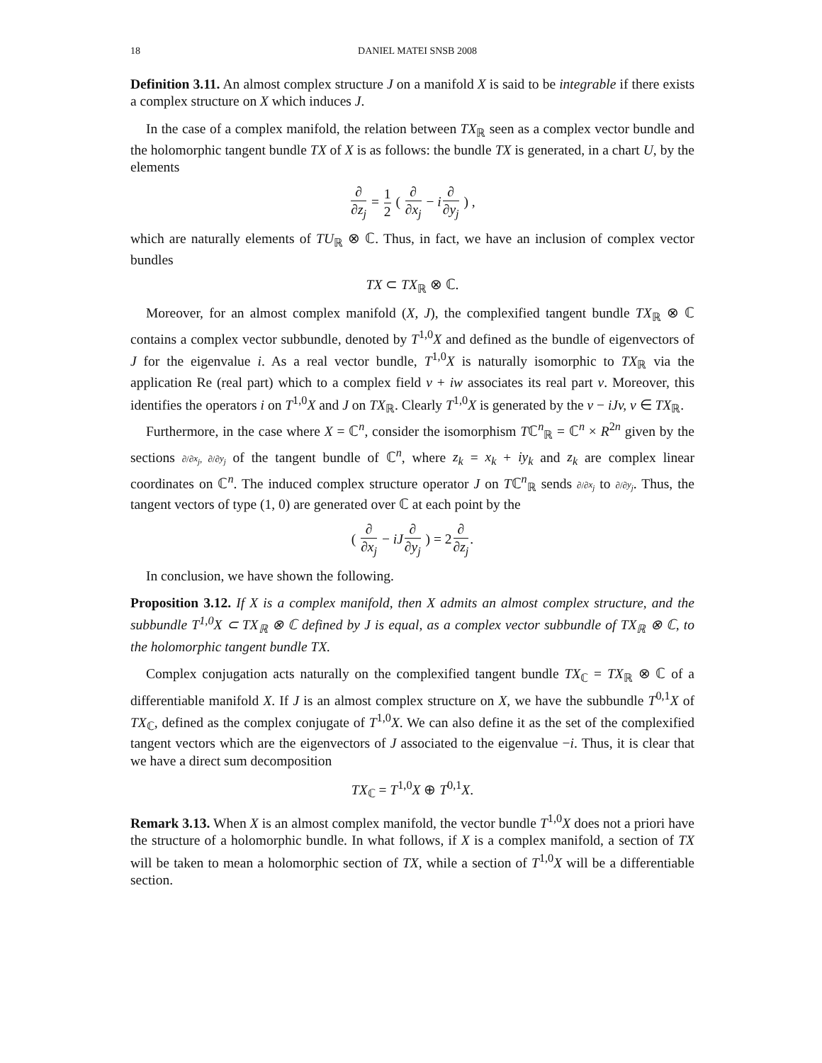18 DANIEL MATEI SNSB 2008
Definition 3.11. An almost complex structure J on a manifold X is said to be integrable if there exists a complex structure on X which induces J.
In the case of a complex manifold, the relation between TX<sub>ℝ</sub> seen as a complex vector bundle and the holomorphic tangent bundle TX of X is as follows: the bundle TX is generated, in a chart U, by the elements
∂ ∂z<sub>j</sub> = 1 2 ( ∂ ∂x<sub>j</sub> − i∂ ∂y<sub>j</sub> ) ,
which are naturally elements of TU<sub>ℝ</sub> ⊗ ℂ. Thus, in fact, we have an inclusion of complex vector bundles
TX ⊂ TX<sub>ℝ</sub> ⊗ ℂ.
Moreover, for an almost complex manifold (X, J), the complexified tangent bundle TX<sub>ℝ</sub> ⊗ ℂ contains a complex vector subbundle, denoted by T<sup>1,0</sup>X and defined as the bundle of eigenvectors of J for the eigenvalue i. As a real vector bundle, T<sup>1,0</sup>X is naturally isomorphic to TX<sub>ℝ</sub> via the application Re (real part) which to a complex field v + iw associates its real part v. Moreover, this identifies the operators i on T<sup>1,0</sup>X and J on TX<sub>ℝ</sub>. Clearly T<sup>1,0</sup>X is generated by the v − iJv, v ∈ TX<sub>ℝ</sub>.
Furthermore, in the case where X = ℂ<sup>n</sup>, consider the isomorphism Tℂ<sup>n</sup><sub>ℝ</sub> = ℂ<sup>n</sup> × R<sup>2n</sup> given by the sections ∂/∂x<sub>j</sub>, ∂/∂y<sub>j</sub> of the tangent bundle of ℂ<sup>n</sup>, where z<sub>k</sub> = x<sub>k</sub> + iy<sub>k</sub> and z<sub>k</sub> are complex linear coordinates on ℂ<sup>n</sup>. The induced complex structure operator J on Tℂ<sup>n</sup><sub>ℝ</sub> sends ∂/∂x<sub>j</sub> to ∂/∂y<sub>j</sub>. Thus, the tangent vectors of type (1, 0) are generated over ℂ at each point by the
( ∂ ∂x<sub>j</sub> − iJ∂ ∂y<sub>j</sub> ) = 2∂ ∂z<sub>j</sub>.
In conclusion, we have shown the following.
Proposition 3.12. If X is a complex manifold, then X admits an almost complex structure, and the subbundle T<sup>1,0</sup>X ⊂ TX<sub>ℝ</sub> ⊗ ℂ defined by J is equal, as a complex vector subbundle of TX<sub>ℝ</sub> ⊗ ℂ, to the holomorphic tangent bundle TX.
Complex conjugation acts naturally on the complexified tangent bundle TX<sub>ℂ</sub> = TX<sub>ℝ</sub> ⊗ ℂ of a differentiable manifold X. If J is an almost complex structure on X, we have the subbundle T<sup>0,1</sup>X of TX<sub>ℂ</sub>, defined as the complex conjugate of T<sup>1,0</sup>X. We can also define it as the set of the complexified tangent vectors which are the eigenvectors of J associated to the eigenvalue −i. Thus, it is clear that we have a direct sum decomposition
TX<sub>ℂ</sub> = T<sup>1,0</sup>X ⊕ T<sup>0,1</sup>X.
Remark 3.13. When X is an almost complex manifold, the vector bundle T<sup>1,0</sup>X does not a priori have the structure of a holomorphic bundle. In what follows, if X is a complex manifold, a section of TX will be taken to mean a holomorphic section of TX, while a section of T<sup>1,0</sup>X will be a differentiable section.